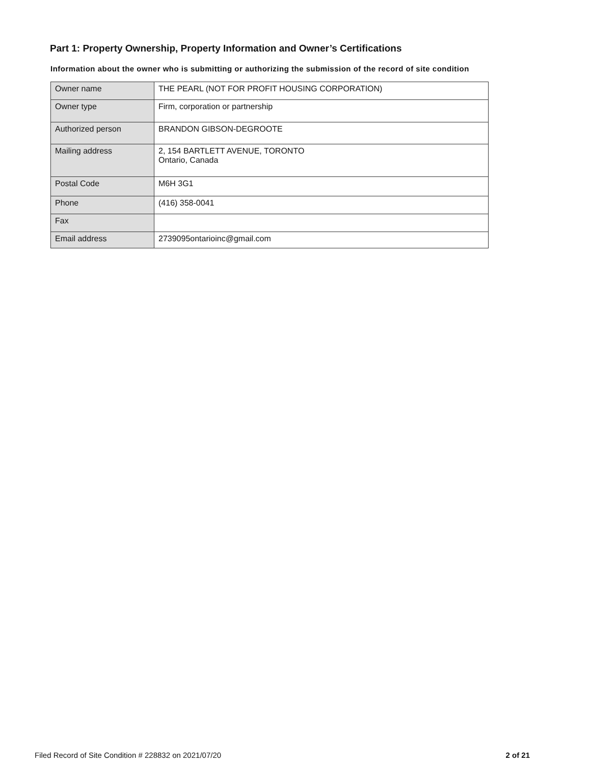Part 1: Property Ownership, Property Information and Owner’s Certifications
Information about the owner who is submitting or authorizing the submission of the record of site condition
| Owner name | THE PEARL (NOT FOR PROFIT HOUSING CORPORATION) |
| Owner type | Firm, corporation or partnership |
| Authorized person | BRANDON GIBSON-DEGROOTE |
| Mailing address | 2, 154 BARTLETT AVENUE, TORONTO Ontario, Canada |
| Postal Code | M6H 3G1 |
| Phone | (416) 358-0041 |
| Fax | |
| Email address | 2739095ontarioinc@gmail.com |
Filed Record of Site Condition # 228832 on 2021/07/20 2 of 21